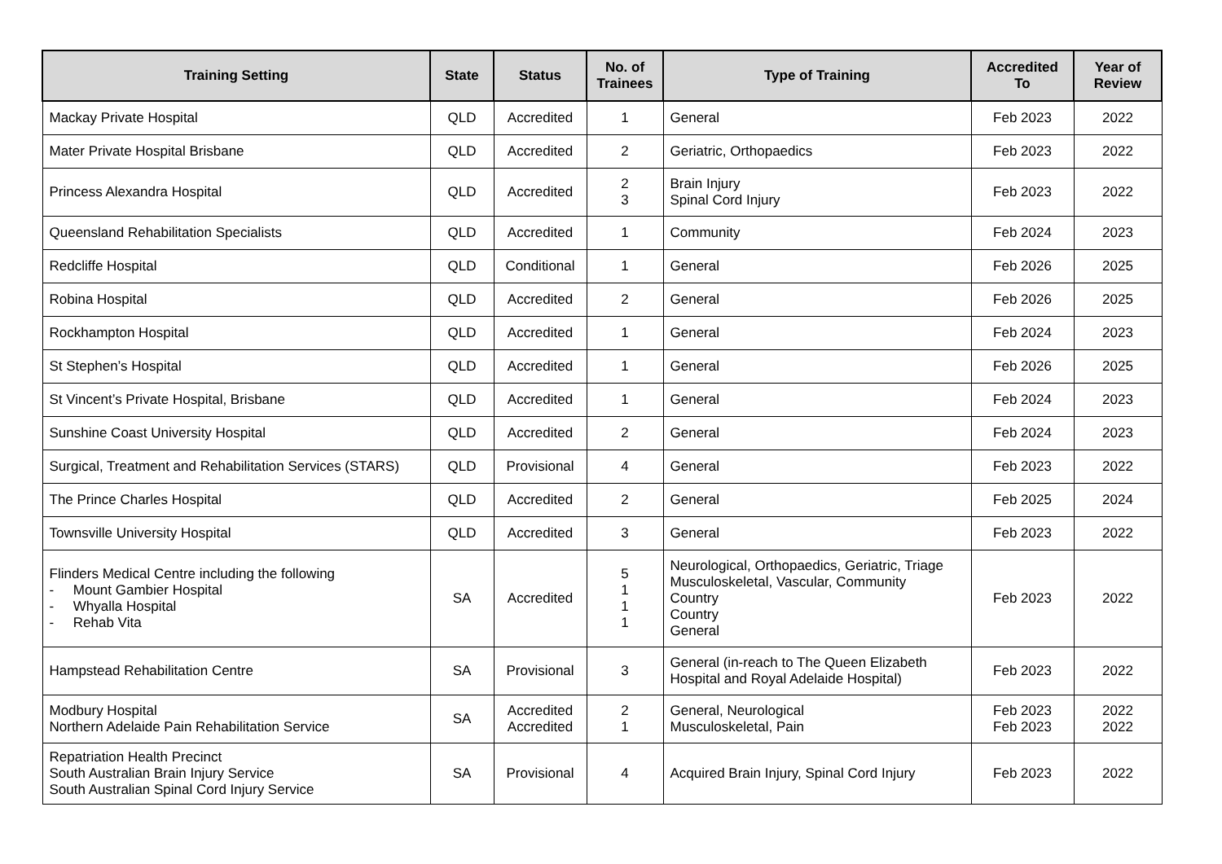| Training Setting | State | Status | No. of Trainees | Type of Training | Accredited To | Year of Review |
| --- | --- | --- | --- | --- | --- | --- |
| Mackay Private Hospital | QLD | Accredited | 1 | General | Feb 2023 | 2022 |
| Mater Private Hospital Brisbane | QLD | Accredited | 2 | Geriatric, Orthopaedics | Feb 2023 | 2022 |
| Princess Alexandra Hospital | QLD | Accredited | 2 3 | Brain Injury Spinal Cord Injury | Feb 2023 | 2022 |
| Queensland Rehabilitation Specialists | QLD | Accredited | 1 | Community | Feb 2024 | 2023 |
| Redcliffe Hospital | QLD | Conditional | 1 | General | Feb 2026 | 2025 |
| Robina Hospital | QLD | Accredited | 2 | General | Feb 2026 | 2025 |
| Rockhampton Hospital | QLD | Accredited | 1 | General | Feb 2024 | 2023 |
| St Stephen’s Hospital | QLD | Accredited | 1 | General | Feb 2026 | 2025 |
| St Vincent’s Private Hospital, Brisbane | QLD | Accredited | 1 | General | Feb 2024 | 2023 |
| Sunshine Coast University Hospital | QLD | Accredited | 2 | General | Feb 2024 | 2023 |
| Surgical, Treatment and Rehabilitation Services (STARS) | QLD | Provisional | 4 | General | Feb 2023 | 2022 |
| The Prince Charles Hospital | QLD | Accredited | 2 | General | Feb 2025 | 2024 |
| Townsville University Hospital | QLD | Accredited | 3 | General | Feb 2023 | 2022 |
| Flinders Medical Centre including the following - Mount Gambier Hospital - Whyalla Hospital - Rehab Vita | SA | Accredited | 5 1 1 1 | Neurological, Orthopaedics, Geriatric, Triage Musculoskeletal, Vascular, Community Country Country General | Feb 2023 | 2022 |
| Hampstead Rehabilitation Centre | SA | Provisional | 3 | General (in-reach to The Queen Elizabeth Hospital and Royal Adelaide Hospital) | Feb 2023 | 2022 |
| Modbury Hospital Northern Adelaide Pain Rehabilitation Service | SA | Accredited Accredited | 2 1 | General, Neurological Musculoskeletal, Pain | Feb 2023 Feb 2023 | 2022 2022 |
| Repatriation Health Precinct South Australian Brain Injury Service South Australian Spinal Cord Injury Service | SA | Provisional | 4 | Acquired Brain Injury, Spinal Cord Injury | Feb 2023 | 2022 |